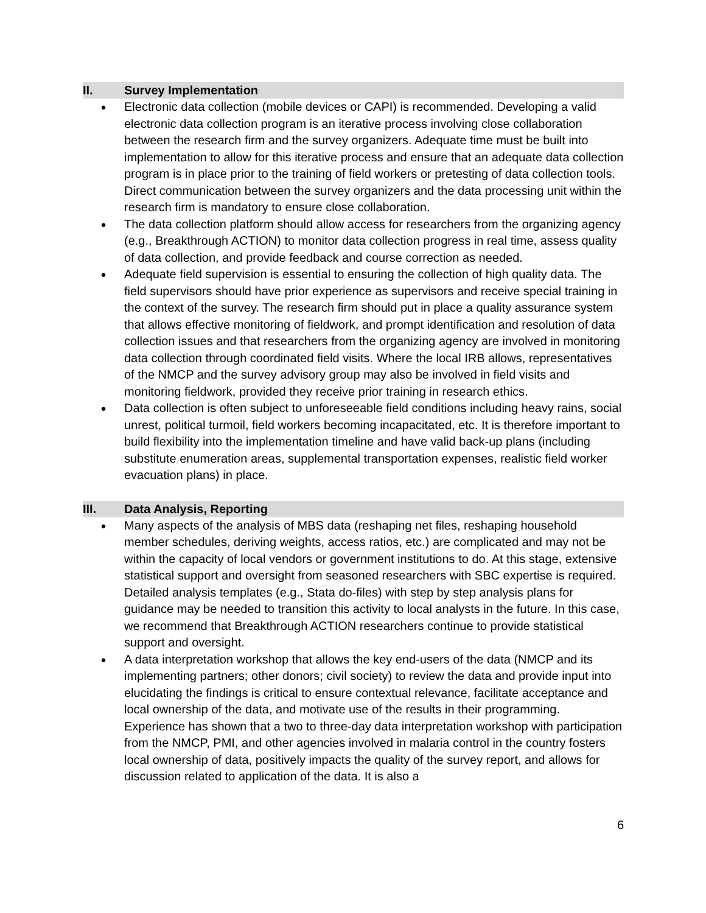II. Survey Implementation
● Electronic data collection (mobile devices or CAPI) is recommended. Developing a valid electronic data collection program is an iterative process involving close collaboration between the research firm and the survey organizers. Adequate time must be built into implementation to allow for this iterative process and ensure that an adequate data collection program is in place prior to the training of field workers or pretesting of data collection tools. Direct communication between the survey organizers and the data processing unit within the research firm is mandatory to ensure close collaboration.
● The data collection platform should allow access for researchers from the organizing agency (e.g., Breakthrough ACTION) to monitor data collection progress in real time, assess quality of data collection, and provide feedback and course correction as needed.
● Adequate field supervision is essential to ensuring the collection of high quality data. The field supervisors should have prior experience as supervisors and receive special training in the context of the survey. The research firm should put in place a quality assurance system that allows effective monitoring of fieldwork, and prompt identification and resolution of data collection issues and that researchers from the organizing agency are involved in monitoring data collection through coordinated field visits. Where the local IRB allows, representatives of the NMCP and the survey advisory group may also be involved in field visits and monitoring fieldwork, provided they receive prior training in research ethics.
● Data collection is often subject to unforeseeable field conditions including heavy rains, social unrest, political turmoil, field workers becoming incapacitated, etc. It is therefore important to build flexibility into the implementation timeline and have valid back-up plans (including substitute enumeration areas, supplemental transportation expenses, realistic field worker evacuation plans) in place.
III. Data Analysis, Reporting
● Many aspects of the analysis of MBS data (reshaping net files, reshaping household member schedules, deriving weights, access ratios, etc.) are complicated and may not be within the capacity of local vendors or government institutions to do. At this stage, extensive statistical support and oversight from seasoned researchers with SBC expertise is required. Detailed analysis templates (e.g., Stata do-files) with step by step analysis plans for guidance may be needed to transition this activity to local analysts in the future. In this case, we recommend that Breakthrough ACTION researchers continue to provide statistical support and oversight.
● A data interpretation workshop that allows the key end-users of the data (NMCP and its implementing partners; other donors; civil society) to review the data and provide input into elucidating the findings is critical to ensure contextual relevance, facilitate acceptance and local ownership of the data, and motivate use of the results in their programming. Experience has shown that a two to three-day data interpretation workshop with participation from the NMCP, PMI, and other agencies involved in malaria control in the country fosters local ownership of data, positively impacts the quality of the survey report, and allows for discussion related to application of the data. It is also a
6